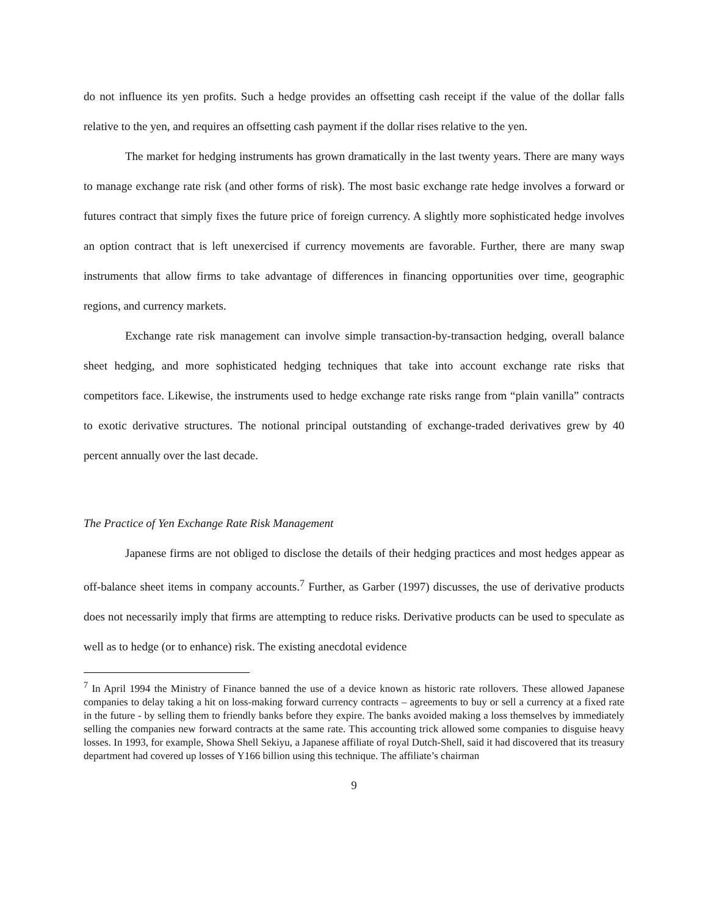do not influence its yen profits. Such a hedge provides an offsetting cash receipt if the value of the dollar falls relative to the yen, and requires an offsetting cash payment if the dollar rises relative to the yen.
The market for hedging instruments has grown dramatically in the last twenty years. There are many ways to manage exchange rate risk (and other forms of risk). The most basic exchange rate hedge involves a forward or futures contract that simply fixes the future price of foreign currency. A slightly more sophisticated hedge involves an option contract that is left unexercised if currency movements are favorable. Further, there are many swap instruments that allow firms to take advantage of differences in financing opportunities over time, geographic regions, and currency markets.
Exchange rate risk management can involve simple transaction-by-transaction hedging, overall balance sheet hedging, and more sophisticated hedging techniques that take into account exchange rate risks that competitors face. Likewise, the instruments used to hedge exchange rate risks range from “plain vanilla” contracts to exotic derivative structures. The notional principal outstanding of exchange-traded derivatives grew by 40 percent annually over the last decade.
The Practice of Yen Exchange Rate Risk Management
Japanese firms are not obliged to disclose the details of their hedging practices and most hedges appear as off-balance sheet items in company accounts.<sup>7</sup> Further, as Garber (1997) discusses, the use of derivative products does not necessarily imply that firms are attempting to reduce risks. Derivative products can be used to speculate as well as to hedge (or to enhance) risk. The existing anecdotal evidence
<sup>7</sup> In April 1994 the Ministry of Finance banned the use of a device known as historic rate rollovers. These allowed Japanese companies to delay taking a hit on loss-making forward currency contracts – agreements to buy or sell a currency at a fixed rate in the future - by selling them to friendly banks before they expire. The banks avoided making a loss themselves by immediately selling the companies new forward contracts at the same rate. This accounting trick allowed some companies to disguise heavy losses. In 1993, for example, Showa Shell Sekiyu, a Japanese affiliate of royal Dutch-Shell, said it had discovered that its treasury department had covered up losses of Y166 billion using this technique. The affiliate’s chairman
9